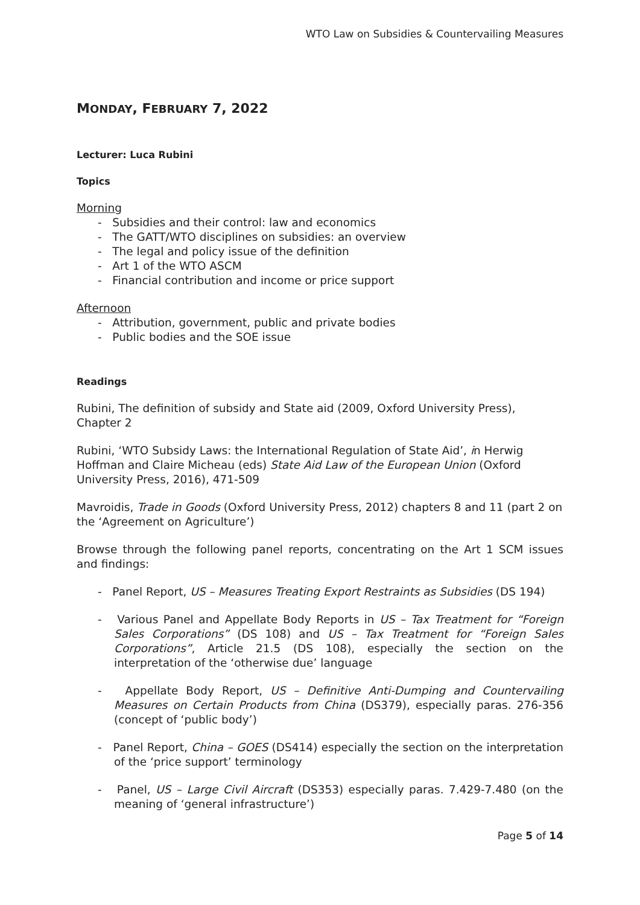WTO Law on Subsidies & Countervailing Measures
MONDAY, FEBRUARY 7, 2022
Lecturer: Luca Rubini
Topics
Morning
- Subsidies and their control: law and economics
- The GATT/WTO disciplines on subsidies: an overview
- The legal and policy issue of the definition
- Art 1 of the WTO ASCM
- Financial contribution and income or price support
Afternoon
- Attribution, government, public and private bodies
- Public bodies and the SOE issue
Readings
Rubini, The definition of subsidy and State aid (2009, Oxford University Press), Chapter 2
Rubini, ‘WTO Subsidy Laws: the International Regulation of State Aid’, in Herwig Hoffman and Claire Micheau (eds) State Aid Law of the European Union (Oxford University Press, 2016), 471-509
Mavroidis, Trade in Goods (Oxford University Press, 2012) chapters 8 and 11 (part 2 on the ‘Agreement on Agriculture’)
Browse through the following panel reports, concentrating on the Art 1 SCM issues and findings:
- Panel Report, US – Measures Treating Export Restraints as Subsidies (DS 194)
- Various Panel and Appellate Body Reports in US – Tax Treatment for “Foreign Sales Corporations” (DS 108) and US – Tax Treatment for “Foreign Sales Corporations”, Article 21.5 (DS 108), especially the section on the interpretation of the ‘otherwise due’ language
- Appellate Body Report, US – Definitive Anti-Dumping and Countervailing Measures on Certain Products from China (DS379), especially paras. 276-356 (concept of ‘public body’)
- Panel Report, China – GOES (DS414) especially the section on the interpretation of the ‘price support’ terminology
- Panel, US – Large Civil Aircraft (DS353) especially paras. 7.429-7.480 (on the meaning of ‘general infrastructure’)
Page 5 of 14